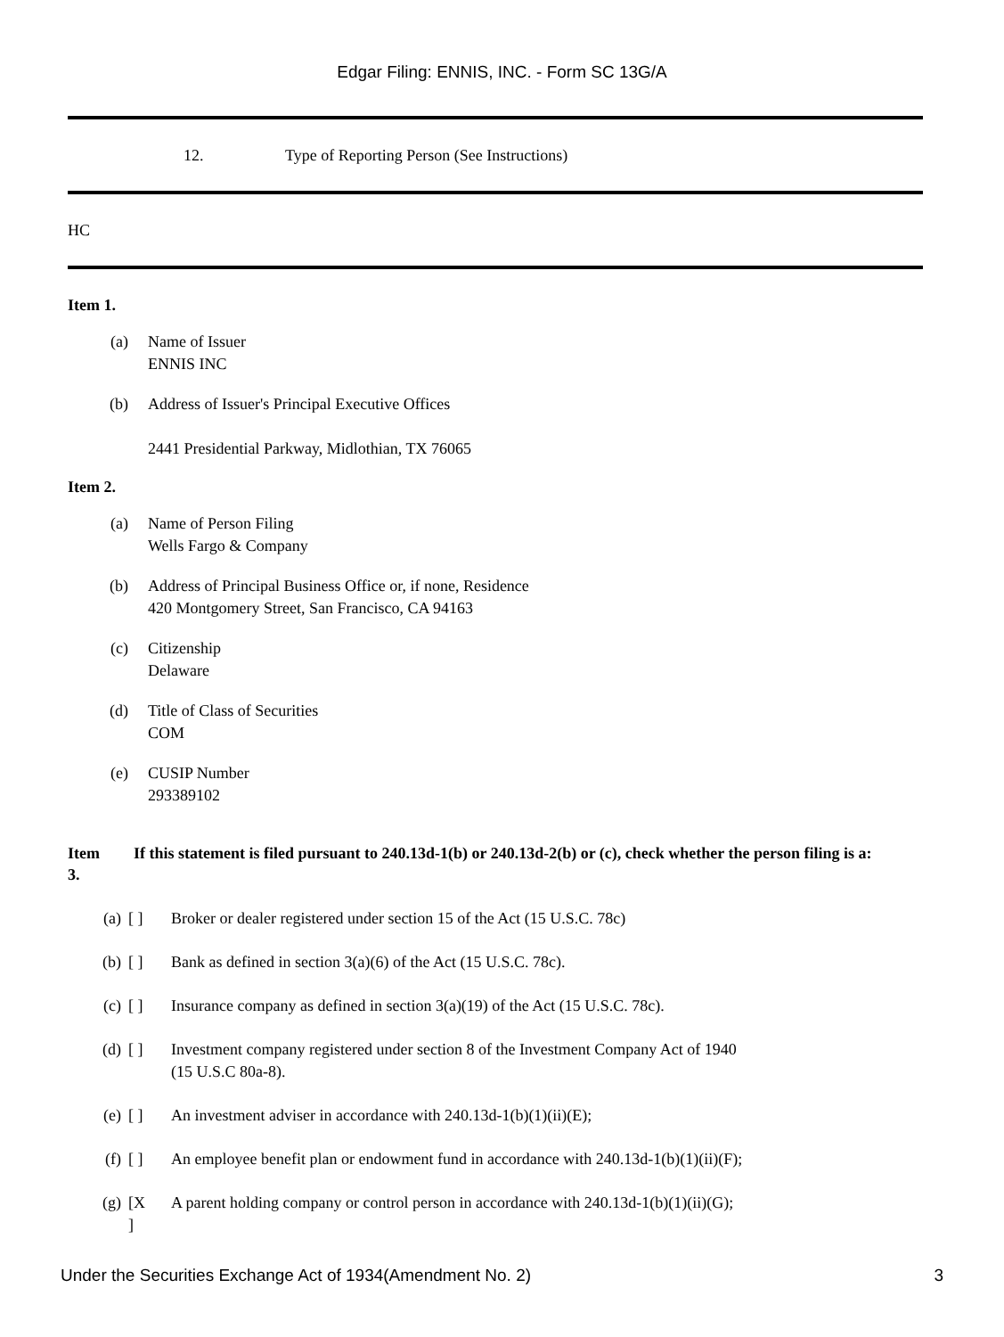Edgar Filing: ENNIS, INC. - Form SC 13G/A
12. Type of Reporting Person (See Instructions)
HC
Item 1.
(a) Name of Issuer
ENNIS INC
(b) Address of Issuer's Principal Executive Offices
2441 Presidential Parkway, Midlothian, TX 76065
Item 2.
(a) Name of Person Filing
Wells Fargo & Company
(b) Address of Principal Business Office or, if none, Residence
420 Montgomery Street, San Francisco, CA 94163
(c) Citizenship
Delaware
(d) Title of Class of Securities
COM
(e) CUSIP Number
293389102
Item
3. If this statement is filed pursuant to 240.13d-1(b) or 240.13d-2(b) or (c), check whether the person filing is a:
(a) [ ] Broker or dealer registered under section 15 of the Act (15 U.S.C. 78c)
(b) [ ] Bank as defined in section 3(a)(6) of the Act (15 U.S.C. 78c).
(c) [ ] Insurance company as defined in section 3(a)(19) of the Act (15 U.S.C. 78c).
(d) [ ] Investment company registered under section 8 of the Investment Company Act of 1940
(15 U.S.C 80a-8).
(e) [ ] An investment adviser in accordance with 240.13d-1(b)(1)(ii)(E);
(f) [ ] An employee benefit plan or endowment fund in accordance with 240.13d-1(b)(1)(ii)(F);
(g) [X
] A parent holding company or control person in accordance with 240.13d-1(b)(1)(ii)(G);
Under the Securities Exchange Act of 1934(Amendment No. 2) 3